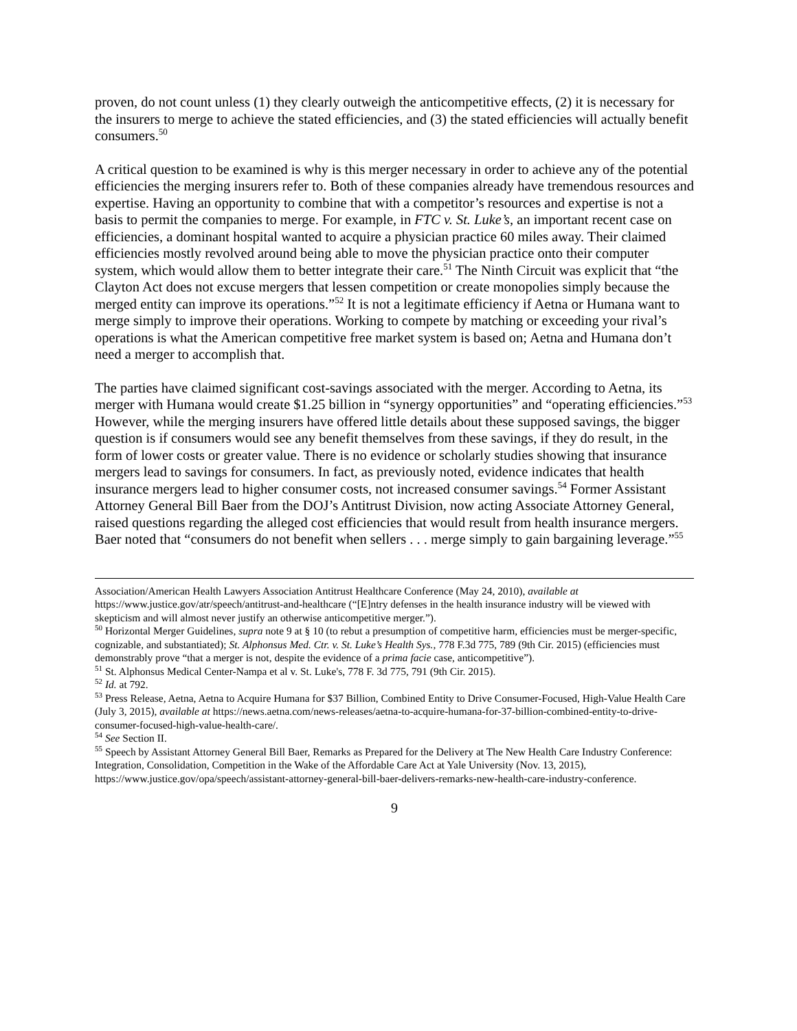proven, do not count unless (1) they clearly outweigh the anticompetitive effects, (2) it is necessary for the insurers to merge to achieve the stated efficiencies, and (3) the stated efficiencies will actually benefit consumers.<sup>50</sup>
A critical question to be examined is why is this merger necessary in order to achieve any of the potential efficiencies the merging insurers refer to. Both of these companies already have tremendous resources and expertise. Having an opportunity to combine that with a competitor’s resources and expertise is not a basis to permit the companies to merge. For example, in FTC v. St. Luke’s, an important recent case on efficiencies, a dominant hospital wanted to acquire a physician practice 60 miles away. Their claimed efficiencies mostly revolved around being able to move the physician practice onto their computer system, which would allow them to better integrate their care.<sup>51</sup> The Ninth Circuit was explicit that “the Clayton Act does not excuse mergers that lessen competition or create monopolies simply because the merged entity can improve its operations.”<sup>52</sup> It is not a legitimate efficiency if Aetna or Humana want to merge simply to improve their operations. Working to compete by matching or exceeding your rival’s operations is what the American competitive free market system is based on; Aetna and Humana don’t need a merger to accomplish that.
The parties have claimed significant cost-savings associated with the merger. According to Aetna, its merger with Humana would create $1.25 billion in “synergy opportunities” and “operating efficiencies.”<sup>53</sup> However, while the merging insurers have offered little details about these supposed savings, the bigger question is if consumers would see any benefit themselves from these savings, if they do result, in the form of lower costs or greater value. There is no evidence or scholarly studies showing that insurance mergers lead to savings for consumers. In fact, as previously noted, evidence indicates that health insurance mergers lead to higher consumer costs, not increased consumer savings.<sup>54</sup> Former Assistant Attorney General Bill Baer from the DOJ’s Antitrust Division, now acting Associate Attorney General, raised questions regarding the alleged cost efficiencies that would result from health insurance mergers. Baer noted that “consumers do not benefit when sellers . . . merge simply to gain bargaining leverage.”<sup>55</sup>
Association/American Health Lawyers Association Antitrust Healthcare Conference (May 24, 2010), available at https://www.justice.gov/atr/speech/antitrust-and-healthcare (“[E]ntry defenses in the health insurance industry will be viewed with skepticism and will almost never justify an otherwise anticompetitive merger.”).
<sup>50</sup> Horizontal Merger Guidelines, supra note 9 at § 10 (to rebut a presumption of competitive harm, efficiencies must be merger-specific, cognizable, and substantiated); St. Alphonsus Med. Ctr. v. St. Luke’s Health Sys., 778 F.3d 775, 789 (9th Cir. 2015) (efficiencies must demonstrably prove “that a merger is not, despite the evidence of a prima facie case, anticompetitive”).
<sup>51</sup> St. Alphonsus Medical Center-Nampa et al v. St. Luke's, 778 F. 3d 775, 791 (9th Cir. 2015).
<sup>52</sup> Id. at 792.
<sup>53</sup> Press Release, Aetna, Aetna to Acquire Humana for $37 Billion, Combined Entity to Drive Consumer-Focused, High-Value Health Care (July 3, 2015), available at https://news.aetna.com/news-releases/aetna-to-acquire-humana-for-37-billion-combined-entity-to-drive-consumer-focused-high-value-health-care/.
<sup>54</sup> See Section II.
<sup>55</sup> Speech by Assistant Attorney General Bill Baer, Remarks as Prepared for the Delivery at The New Health Care Industry Conference: Integration, Consolidation, Competition in the Wake of the Affordable Care Act at Yale University (Nov. 13, 2015), https://www.justice.gov/opa/speech/assistant-attorney-general-bill-baer-delivers-remarks-new-health-care-industry-conference.
9